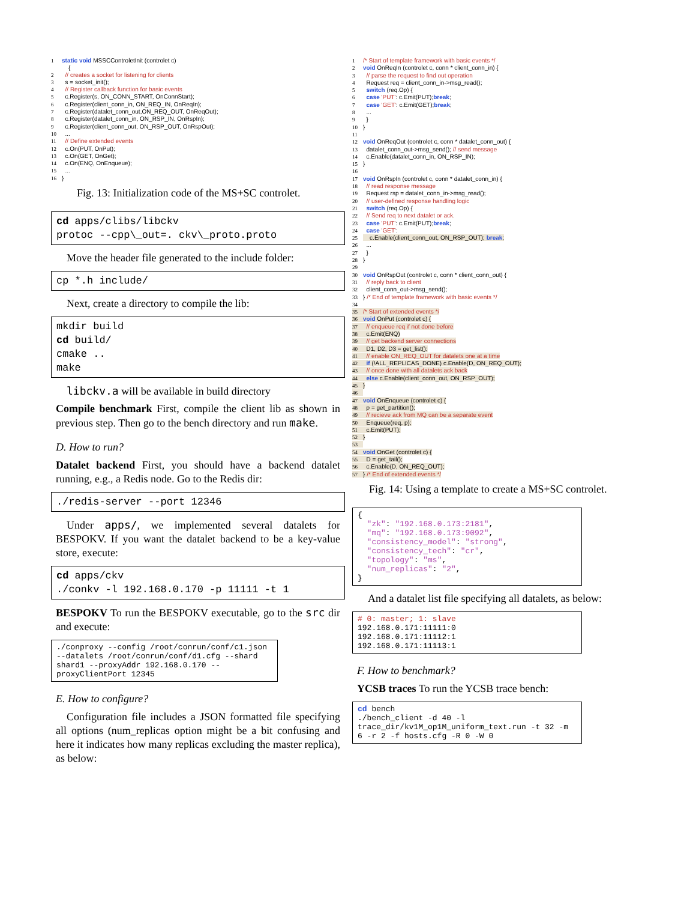1 static void MSSCControletInit (controlet c)
    {
2  // creates a socket for listening for clients
3  s = socket_init();
4  // Register callback function for basic events
5  c.Register(s, ON_CONN_START, OnConnStart);
6  c.Register(client_conn_in, ON_REQ_IN, OnReqIn);
7  c.Register(datalet_conn_out,ON_REQ_OUT, OnReqOut);
8  c.Register(datalet_conn_in, ON_RSP_IN, OnRspIn);
9  c.Register(client_conn_out, ON_RSP_OUT, OnRspOut);
10  ...
11  // Define extended events
12  c.On(PUT, OnPut);
13  c.On(GET, OnGet);
14  c.On(ENQ, OnEnqueue);
15  ...
16}
Fig. 13: Initialization code of the MS+SC controlet.
cd apps/clibs/libckv protoc --cpp\_out=. ckv\_proto.proto
Move the header file generated to the include folder:
cp *.h include/
Next, create a directory to compile the lib:
mkdir build cd build/ cmake .. make
libckv.a will be available in build directory
Compile benchmark First, compile the client lib as shown in previous step. Then go to the bench directory and run make.
D. How to run?
Datalet backend First, you should have a backend datalet running, e.g., a Redis node. Go to the Redis dir:
./redis-server --port 12346
Under apps/, we implemented several datalets for BESPOKV. If you want the datalet backend to be a key-value store, execute:
cd apps/ckv ./conkv -l 192.168.0.170 -p 11111 -t 1
BESPOKV To run the BESPOKV executable, go to the src dir and execute:
./conproxy --config /root/conrun/conf/c1.json --datalets /root/conrun/conf/d1.cfg --shard shard1 --proxyAddr 192.168.0.170 --proxyClientPort 12345
E. How to configure?
Configuration file includes a JSON formatted file specifying all options (num_replicas option might be a bit confusing and here it indicates how many replicas excluding the master replica), as below:
1/* Start of template framework with basic events */
2 void OnReqIn (controlet c, conn * client_conn_in) {
3  // parse the request to find out operation
4  Request req = client_conn_in->msg_read();
5  switch (req.Op) {
6  case 'PUT': c.Emit(PUT);break;
7  case 'GET': c.Emit(GET);break;
8  ...
9  }
10}
11
12 void OnReqOut (controlet c, conn * datalet_conn_out) {
13  datalet_conn_out->msg_send(); // send message
14  c.Enable(datalet_conn_in, ON_RSP_IN);
15}
16
17 void OnRspIn (controlet c, conn * datalet_conn_in) {
18  // read response message
19  Request rsp = datalet_conn_in->msg_read();
20  // user-defined response handling logic
21  switch (req.Op) {
22  // Send req to next datalet or ack.
23  case 'PUT': c.Emit(PUT);break;
24  case 'GET':
25    c.Enable(client_conn_out, ON_RSP_OUT); break;
26  ...
27  }
28}
29
30 void OnRspOut (controlet c, conn * client_conn_out) {
31  // reply back to client
32  client_conn_out->msg_send();
33} /* End of template framework with basic events */
34
35/* Start of extended events */
36 void OnPut (controlet c) {
37  // enqueue req if not done before
38  c.Emit(ENQ)
39  // get backend server connections
40  D1, D2, D3 = get_list();
41  // enable ON_REQ_OUT for datalets one at a time
42  if (!ALL_REPLICAS_DONE) c.Enable(D, ON_REQ_OUT);
43  // once done with all datalets ack back
44  else c.Enable(client_conn_out, ON_RSP_OUT);
45}
46
47 void OnEnqueue (controlet c) {
48  p = get_partition();
49  // recieve ack from MQ can be a separate event
50  Enqueue(req, p);
51  c.Emit(PUT);
52}
53
54 void OnGet (controlet c) {
55  D = get_tail();
56  c.Enable(D, ON_REQ_OUT);
57} /* End of extended events */
Fig. 14: Using a template to create a MS+SC controlet.
{ "zk": "192.168.0.173:2181", "mq": "192.168.0.173:9092", "consistency_model": "strong", "consistency_tech": "cr", "topology": "ms", "num_replicas": "2", }
And a datalet list file specifying all datalets, as below:
# 0: master; 1: slave 192.168.0.171:11111:0 192.168.0.171:11112:1 192.168.0.171:11113:1
F. How to benchmark?
YCSB traces To run the YCSB trace bench:
cd bench ./bench_client -d 40 -l trace_dir/kv1M_op1M_uniform_text.run -t 32 -m 6 -r 2 -f hosts.cfg -R 0 -W 0